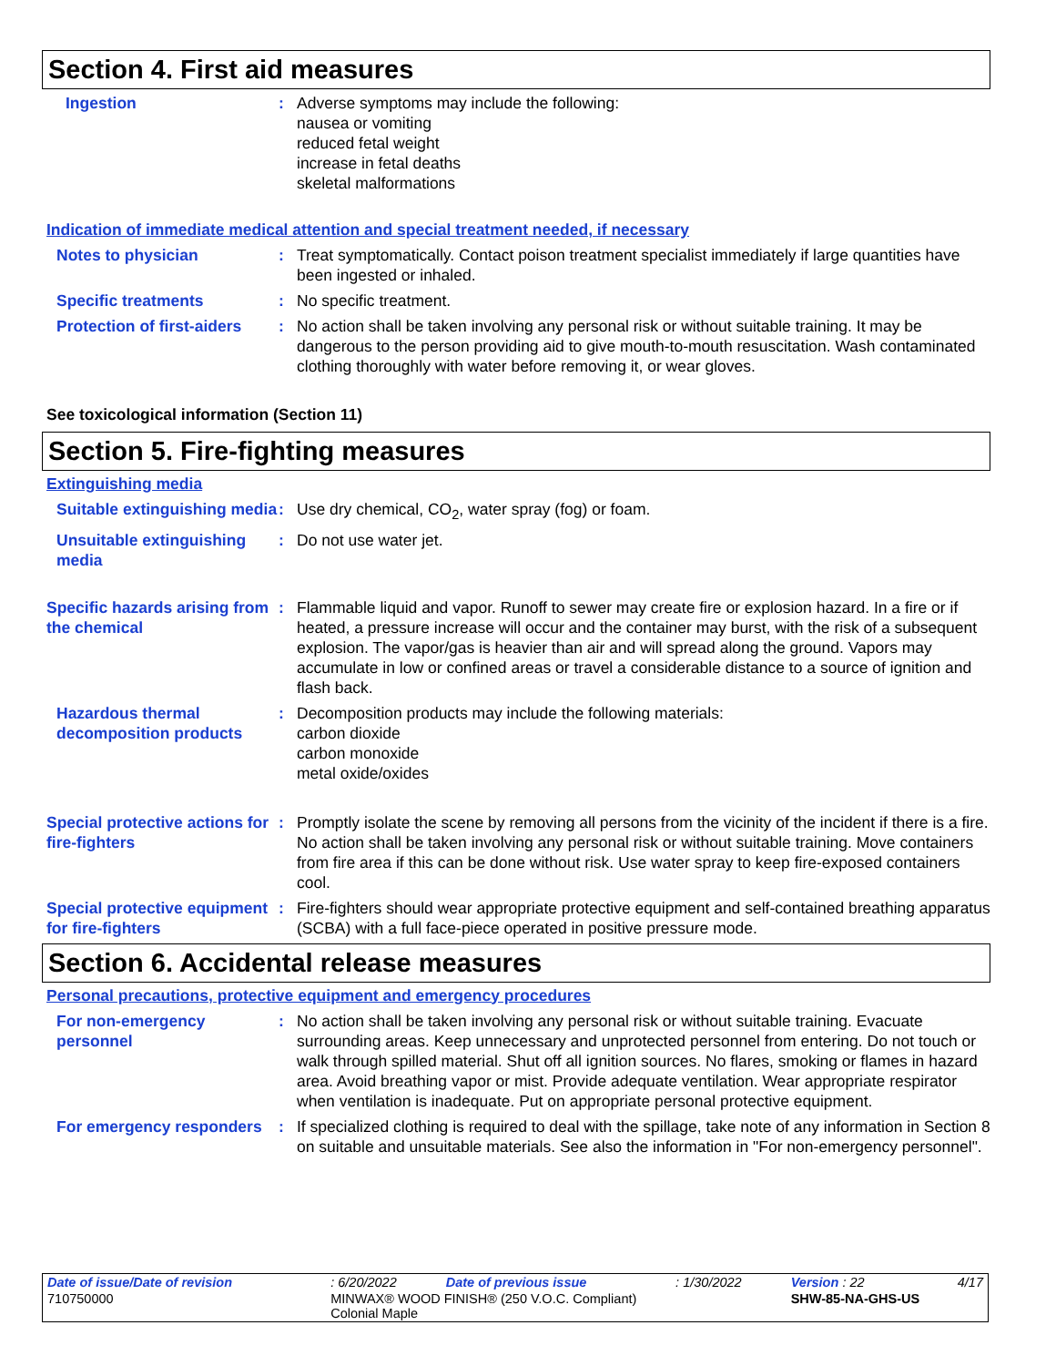Section 4. First aid measures
Ingestion : Adverse symptoms may include the following:
nausea or vomiting
reduced fetal weight
increase in fetal deaths
skeletal malformations
Indication of immediate medical attention and special treatment needed, if necessary
Notes to physician : Treat symptomatically. Contact poison treatment specialist immediately if large quantities have been ingested or inhaled.
Specific treatments : No specific treatment.
Protection of first-aiders
: No action shall be taken involving any personal risk or without suitable training. It may be dangerous to the person providing aid to give mouth-to-mouth resuscitation. Wash contaminated clothing thoroughly with water before removing it, or wear gloves.
See toxicological information (Section 11)
Section 5. Fire-fighting measures
Extinguishing media
Suitable extinguishing media
: Use dry chemical, CO<sub>2</sub>, water spray (fog) or foam.
Unsuitable extinguishing media
: Do not use water jet.
Specific hazards arising from the chemical
: Flammable liquid and vapor. Runoff to sewer may create fire or explosion hazard. In a fire or if heated, a pressure increase will occur and the container may burst, with the risk of a subsequent explosion. The vapor/gas is heavier than air and will spread along the ground. Vapors may accumulate in low or confined areas or travel a considerable distance to a source of ignition and flash back.
Hazardous thermal decomposition products
: Decomposition products may include the following materials:
carbon dioxide
carbon monoxide
metal oxide/oxides
Special protective actions for fire-fighters
: Promptly isolate the scene by removing all persons from the vicinity of the incident if there is a fire. No action shall be taken involving any personal risk or without suitable training. Move containers from fire area if this can be done without risk. Use water spray to keep fire-exposed containers cool.
Special protective equipment for fire-fighters
: Fire-fighters should wear appropriate protective equipment and self-contained breathing apparatus (SCBA) with a full face-piece operated in positive pressure mode.
Section 6. Accidental release measures
Personal precautions, protective equipment and emergency procedures
For non-emergency personnel
: No action shall be taken involving any personal risk or without suitable training. Evacuate surrounding areas. Keep unnecessary and unprotected personnel from entering. Do not touch or walk through spilled material. Shut off all ignition sources. No flares, smoking or flames in hazard area. Avoid breathing vapor or mist. Provide adequate ventilation. Wear appropriate respirator when ventilation is inadequate. Put on appropriate personal protective equipment.
For emergency responders : If specialized clothing is required to deal with the spillage, take note of any information in Section 8 on suitable and unsuitable materials. See also the information in "For non-emergency personnel".
| Date of issue/Date of revision | | : 6/20/2022 | Date of previous issue | : 1/30/2022 | Version : 22 | 4/17 |
| 710750000 | MINWAX® WOOD FINISH® (250 V.O.C. Compliant) Colonial Maple | | | | SHW-85-NA-GHS-US | |